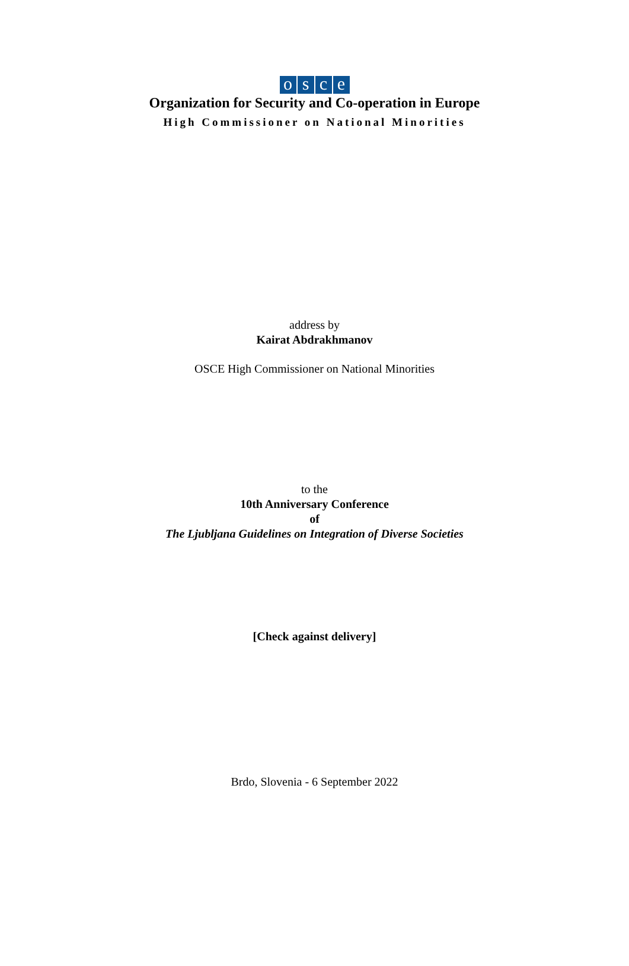osce
Organization for Security and Co-operation in Europe
High Commissioner on National Minorities
address by
Kairat Abdrakhmanov
OSCE High Commissioner on National Minorities
to the
10th Anniversary Conference
of
The Ljubljana Guidelines on Integration of Diverse Societies
[Check against delivery]
Brdo, Slovenia - 6 September 2022